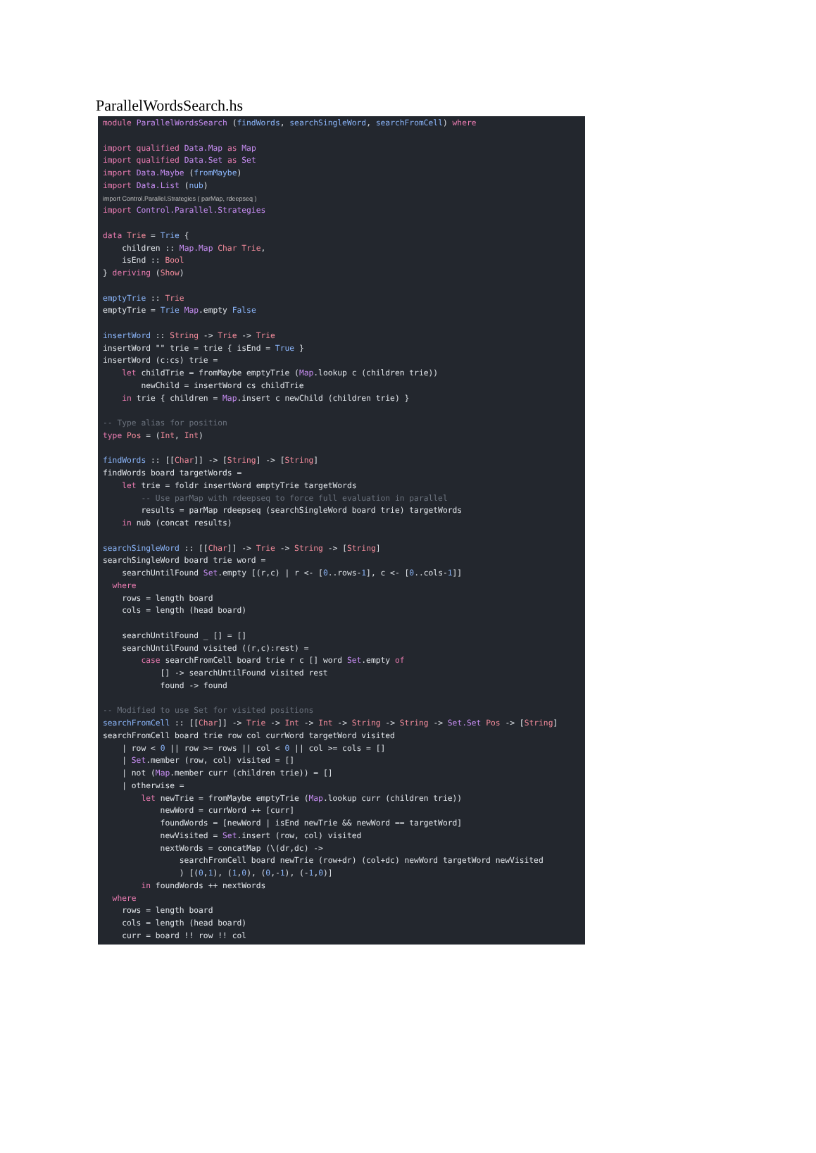ParallelWordsSearch.hs
module ParallelWordsSearch (findWords, searchSingleWord, searchFromCell) where import qualified Data.Map as Map import qualified Data.Set as Set import Data.Maybe (fromMaybe) import Data.List (nub) import Control.Parallel.Strategies ( parMap, rdeepseq ) import Control.Parallel.Strategies data Trie = Trie { children :: Map.Map Char Trie, isEnd :: Bool } deriving (Show) emptyTrie :: Trie emptyTrie = Trie Map.empty False insertWord :: String -> Trie -> Trie insertWord "" trie = trie { isEnd = True } insertWord (c:cs) trie = let childTrie = fromMaybe emptyTrie (Map.lookup c (children trie)) newChild = insertWord cs childTrie in trie { children = Map.insert c newChild (children trie) } -- Type alias for position type Pos = (Int, Int) findWords :: [[Char]] -> [String] -> [String] findWords board targetWords = let trie = foldr insertWord emptyTrie targetWords -- Use parMap with rdeepseq to force full evaluation in parallel results = parMap rdeepseq (searchSingleWord board trie) targetWords in nub (concat results) searchSingleWord :: [[Char]] -> Trie -> String -> [String] searchSingleWord board trie word = searchUntilFound Set.empty [(r,c) | r <- [0..rows-1], c <- [0..cols-1]] where rows = length board cols = length (head board) searchUntilFound _ [] = [] searchUntilFound visited ((r,c):rest) = case searchFromCell board trie r c [] word Set.empty of [] -> searchUntilFound visited rest found -> found -- Modified to use Set for visited positions searchFromCell :: [[Char]] -> Trie -> Int -> Int -> String -> String -> Set.Set Pos -> [String] searchFromCell board trie row col currWord targetWord visited | row < 0 || row >= rows || col < 0 || col >= cols = [] | Set.member (row, col) visited = [] | not (Map.member curr (children trie)) = [] | otherwise = let newTrie = fromMaybe emptyTrie (Map.lookup curr (children trie)) newWord = currWord ++ [curr] foundWords = [newWord | isEnd newTrie && newWord == targetWord] newVisited = Set.insert (row, col) visited nextWords = concatMap (\(dr,dc) -> searchFromCell board newTrie (row+dr) (col+dc) newWord targetWord newVisited ) [(0,1), (1,0), (0,-1), (-1,0)] in foundWords ++ nextWords where rows = length board cols = length (head board) curr = board !! row !! col